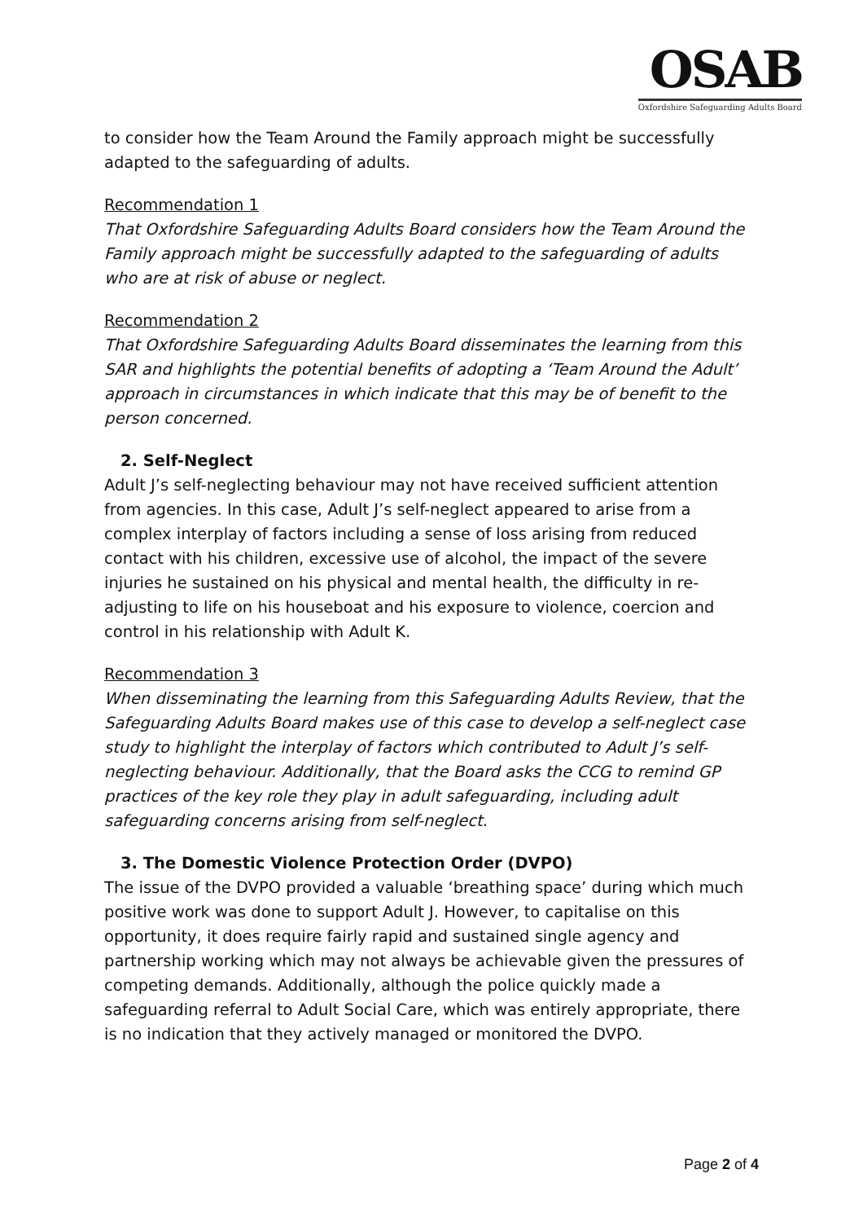OSAB
Oxfordshire Safeguarding Adults Board
to consider how the Team Around the Family approach might be successfully adapted to the safeguarding of adults.
Recommendation 1
That Oxfordshire Safeguarding Adults Board considers how the Team Around the Family approach might be successfully adapted to the safeguarding of adults who are at risk of abuse or neglect.
Recommendation 2
That Oxfordshire Safeguarding Adults Board disseminates the learning from this SAR and highlights the potential benefits of adopting a ‘Team Around the Adult’ approach in circumstances in which indicate that this may be of benefit to the person concerned.
2. Self-Neglect
Adult J’s self-neglecting behaviour may not have received sufficient attention from agencies. In this case, Adult J’s self-neglect appeared to arise from a complex interplay of factors including a sense of loss arising from reduced contact with his children, excessive use of alcohol, the impact of the severe injuries he sustained on his physical and mental health, the difficulty in re-adjusting to life on his houseboat and his exposure to violence, coercion and control in his relationship with Adult K.
Recommendation 3
When disseminating the learning from this Safeguarding Adults Review, that the Safeguarding Adults Board makes use of this case to develop a self-neglect case study to highlight the interplay of factors which contributed to Adult J’s self-neglecting behaviour. Additionally, that the Board asks the CCG to remind GP practices of the key role they play in adult safeguarding, including adult safeguarding concerns arising from self-neglect.
3. The Domestic Violence Protection Order (DVPO)
The issue of the DVPO provided a valuable ‘breathing space’ during which much positive work was done to support Adult J. However, to capitalise on this opportunity, it does require fairly rapid and sustained single agency and partnership working which may not always be achievable given the pressures of competing demands. Additionally, although the police quickly made a safeguarding referral to Adult Social Care, which was entirely appropriate, there is no indication that they actively managed or monitored the DVPO.
Page 2 of 4